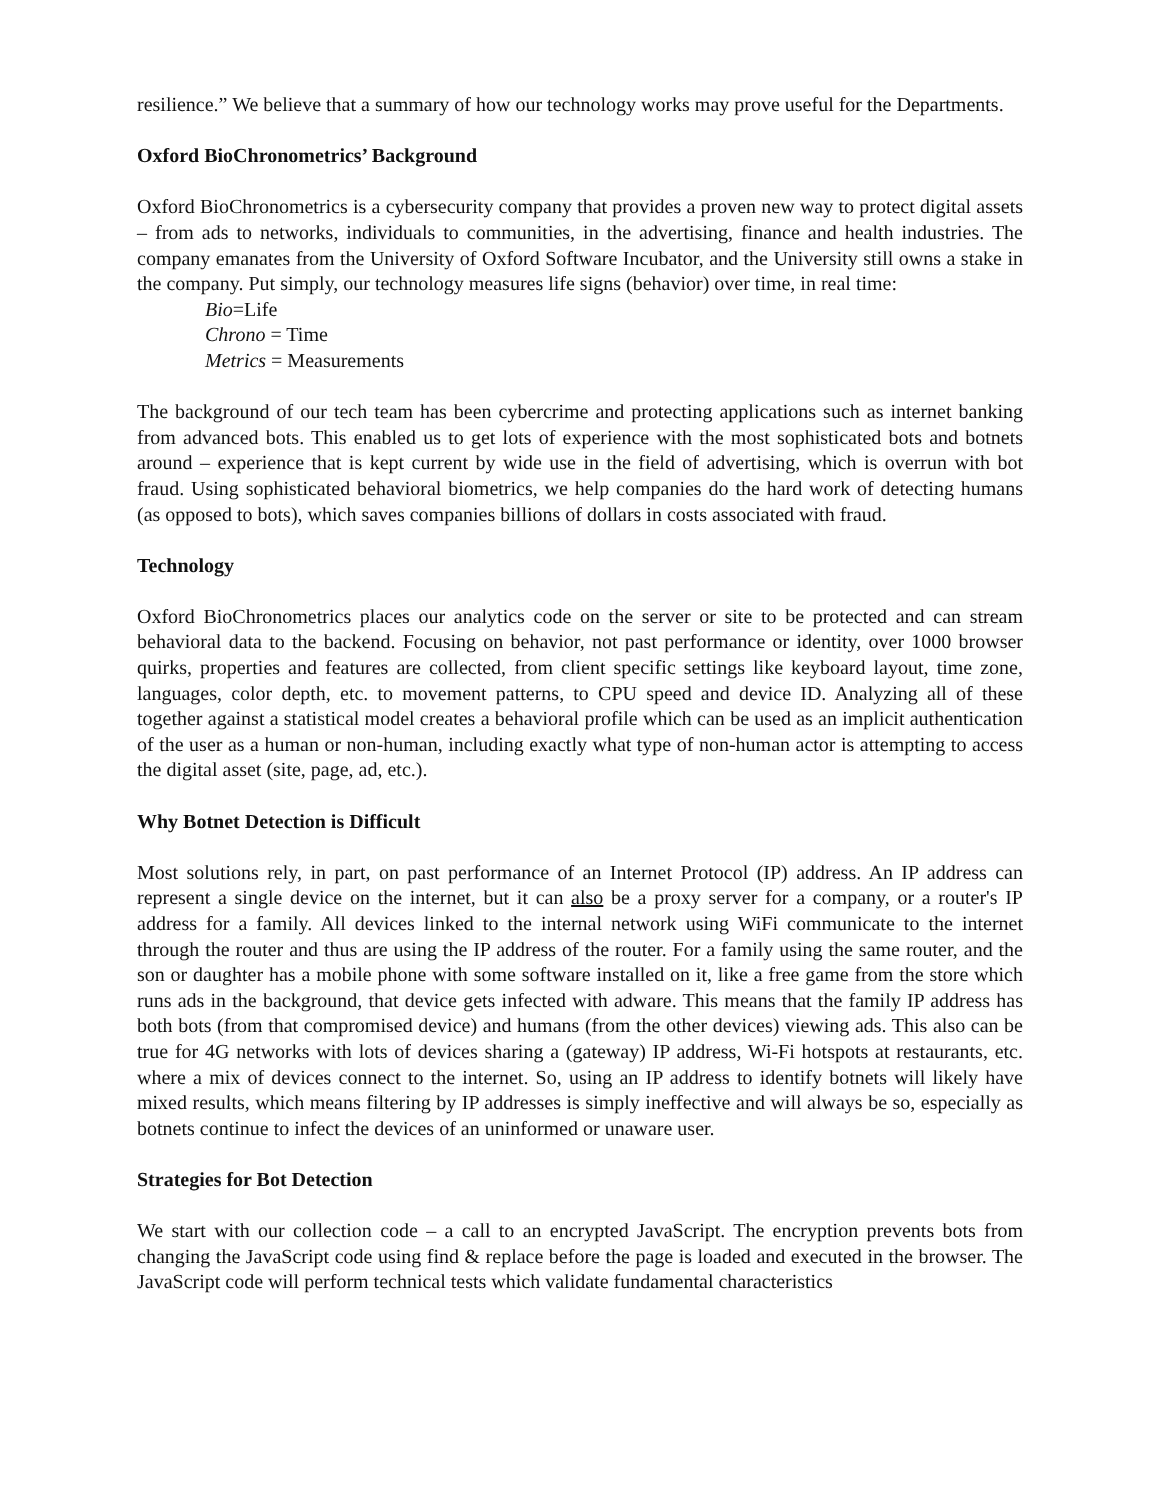resilience.” We believe that a summary of how our technology works may prove useful for the Departments.
Oxford BioChronometrics’ Background
Oxford BioChronometrics is a cybersecurity company that provides a proven new way to protect digital assets – from ads to networks, individuals to communities, in the advertising, finance and health industries. The company emanates from the University of Oxford Software Incubator, and the University still owns a stake in the company. Put simply, our technology measures life signs (behavior) over time, in real time:
Bio=Life
Chrono = Time
Metrics = Measurements
The background of our tech team has been cybercrime and protecting applications such as internet banking from advanced bots. This enabled us to get lots of experience with the most sophisticated bots and botnets around – experience that is kept current by wide use in the field of advertising, which is overrun with bot fraud. Using sophisticated behavioral biometrics, we help companies do the hard work of detecting humans (as opposed to bots), which saves companies billions of dollars in costs associated with fraud.
Technology
Oxford BioChronometrics places our analytics code on the server or site to be protected and can stream behavioral data to the backend. Focusing on behavior, not past performance or identity, over 1000 browser quirks, properties and features are collected, from client specific settings like keyboard layout, time zone, languages, color depth, etc. to movement patterns, to CPU speed and device ID. Analyzing all of these together against a statistical model creates a behavioral profile which can be used as an implicit authentication of the user as a human or non-human, including exactly what type of non-human actor is attempting to access the digital asset (site, page, ad, etc.).
Why Botnet Detection is Difficult
Most solutions rely, in part, on past performance of an Internet Protocol (IP) address. An IP address can represent a single device on the internet, but it can also be a proxy server for a company, or a router's IP address for a family. All devices linked to the internal network using WiFi communicate to the internet through the router and thus are using the IP address of the router. For a family using the same router, and the son or daughter has a mobile phone with some software installed on it, like a free game from the store which runs ads in the background, that device gets infected with adware. This means that the family IP address has both bots (from that compromised device) and humans (from the other devices) viewing ads. This also can be true for 4G networks with lots of devices sharing a (gateway) IP address, Wi-Fi hotspots at restaurants, etc. where a mix of devices connect to the internet. So, using an IP address to identify botnets will likely have mixed results, which means filtering by IP addresses is simply ineffective and will always be so, especially as botnets continue to infect the devices of an uninformed or unaware user.
Strategies for Bot Detection
We start with our collection code – a call to an encrypted JavaScript. The encryption prevents bots from changing the JavaScript code using find & replace before the page is loaded and executed in the browser. The JavaScript code will perform technical tests which validate fundamental characteristics